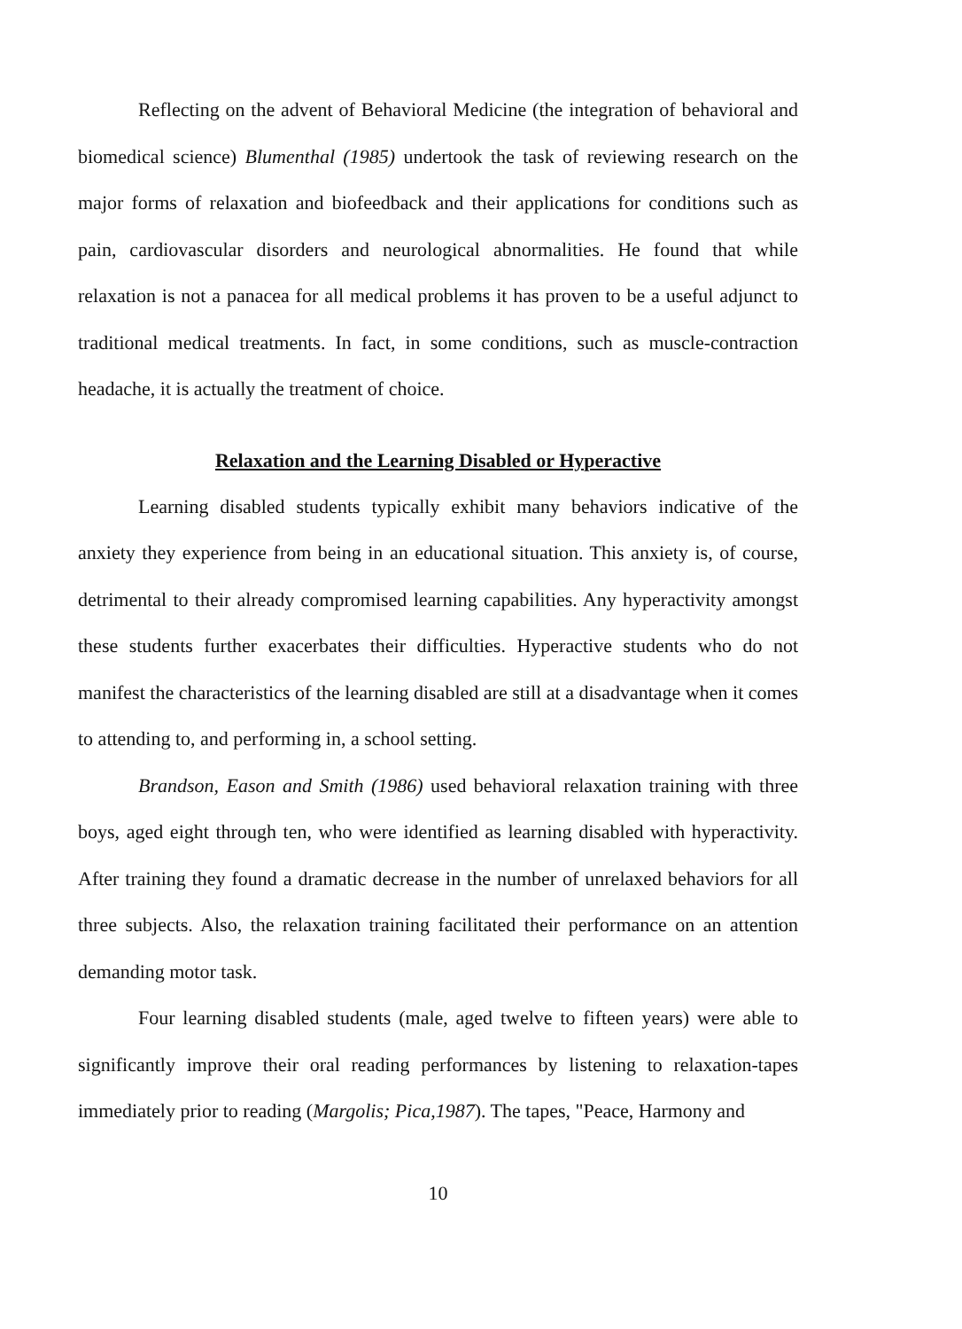Reflecting on the advent of Behavioral Medicine (the integration of behavioral and biomedical science) Blumenthal (1985) undertook the task of reviewing research on the major forms of relaxation and biofeedback and their applications for conditions such as pain, cardiovascular disorders and neurological abnormalities. He found that while relaxation is not a panacea for all medical problems it has proven to be a useful adjunct to traditional medical treatments. In fact, in some conditions, such as muscle-contraction headache, it is actually the treatment of choice.
Relaxation and the Learning Disabled or Hyperactive
Learning disabled students typically exhibit many behaviors indicative of the anxiety they experience from being in an educational situation. This anxiety is, of course, detrimental to their already compromised learning capabilities. Any hyperactivity amongst these students further exacerbates their difficulties. Hyperactive students who do not manifest the characteristics of the learning disabled are still at a disadvantage when it comes to attending to, and performing in, a school setting.
Brandson, Eason and Smith (1986) used behavioral relaxation training with three boys, aged eight through ten, who were identified as learning disabled with hyperactivity. After training they found a dramatic decrease in the number of unrelaxed behaviors for all three subjects. Also, the relaxation training facilitated their performance on an attention demanding motor task.
Four learning disabled students (male, aged twelve to fifteen years) were able to significantly improve their oral reading performances by listening to relaxation-tapes immediately prior to reading (Margolis; Pica,1987). The tapes, "Peace, Harmony and
10